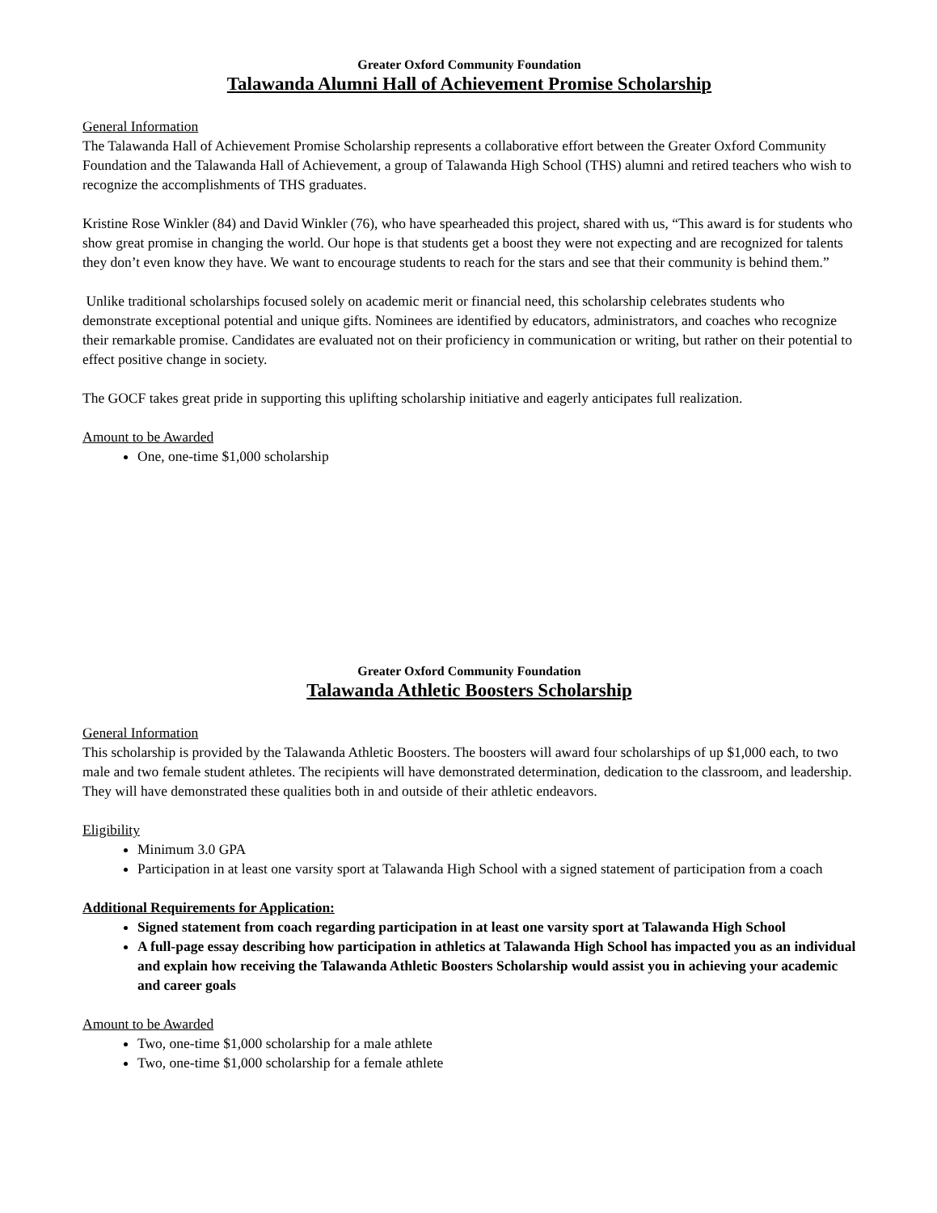Greater Oxford Community Foundation
Talawanda Alumni Hall of Achievement Promise Scholarship
General Information
The Talawanda Hall of Achievement Promise Scholarship represents a collaborative effort between the Greater Oxford Community Foundation and the Talawanda Hall of Achievement, a group of Talawanda High School (THS) alumni and retired teachers who wish to recognize the accomplishments of THS graduates.
Kristine Rose Winkler (84) and David Winkler (76), who have spearheaded this project, shared with us, “This award is for students who show great promise in changing the world. Our hope is that students get a boost they were not expecting and are recognized for talents they don’t even know they have. We want to encourage students to reach for the stars and see that their community is behind them.”
Unlike traditional scholarships focused solely on academic merit or financial need, this scholarship celebrates students who demonstrate exceptional potential and unique gifts. Nominees are identified by educators, administrators, and coaches who recognize their remarkable promise. Candidates are evaluated not on their proficiency in communication or writing, but rather on their potential to effect positive change in society.
The GOCF takes great pride in supporting this uplifting scholarship initiative and eagerly anticipates full realization.
Amount to be Awarded
One, one-time $1,000 scholarship
Greater Oxford Community Foundation
Talawanda Athletic Boosters Scholarship
General Information
This scholarship is provided by the Talawanda Athletic Boosters. The boosters will award four scholarships of up $1,000 each, to two male and two female student athletes. The recipients will have demonstrated determination, dedication to the classroom, and leadership. They will have demonstrated these qualities both in and outside of their athletic endeavors.
Eligibility
Minimum 3.0 GPA
Participation in at least one varsity sport at Talawanda High School with a signed statement of participation from a coach
Additional Requirements for Application:
Signed statement from coach regarding participation in at least one varsity sport at Talawanda High School
A full-page essay describing how participation in athletics at Talawanda High School has impacted you as an individual and explain how receiving the Talawanda Athletic Boosters Scholarship would assist you in achieving your academic and career goals
Amount to be Awarded
Two, one-time $1,000 scholarship for a male athlete
Two, one-time $1,000 scholarship for a female athlete